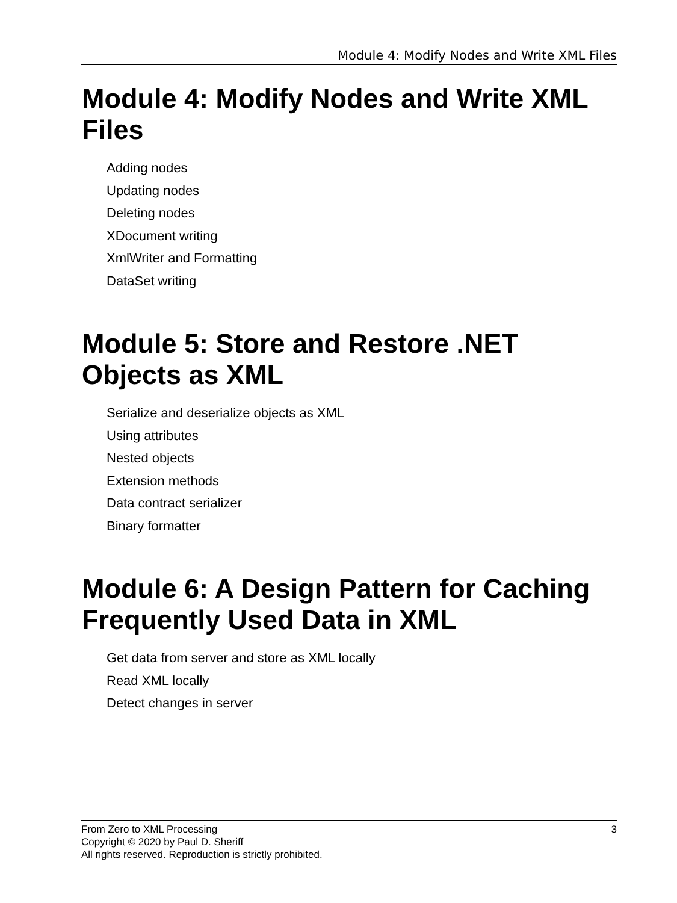Module 4: Modify Nodes and Write XML Files
Module 4: Modify Nodes and Write XML Files
Adding nodes
Updating nodes
Deleting nodes
XDocument writing
XmlWriter and Formatting
DataSet writing
Module 5: Store and Restore .NET Objects as XML
Serialize and deserialize objects as XML
Using attributes
Nested objects
Extension methods
Data contract serializer
Binary formatter
Module 6: A Design Pattern for Caching Frequently Used Data in XML
Get data from server and store as XML locally
Read XML locally
Detect changes in server
3 From Zero to XML Processing
Copyright © 2020 by Paul D. Sheriff
All rights reserved. Reproduction is strictly prohibited.